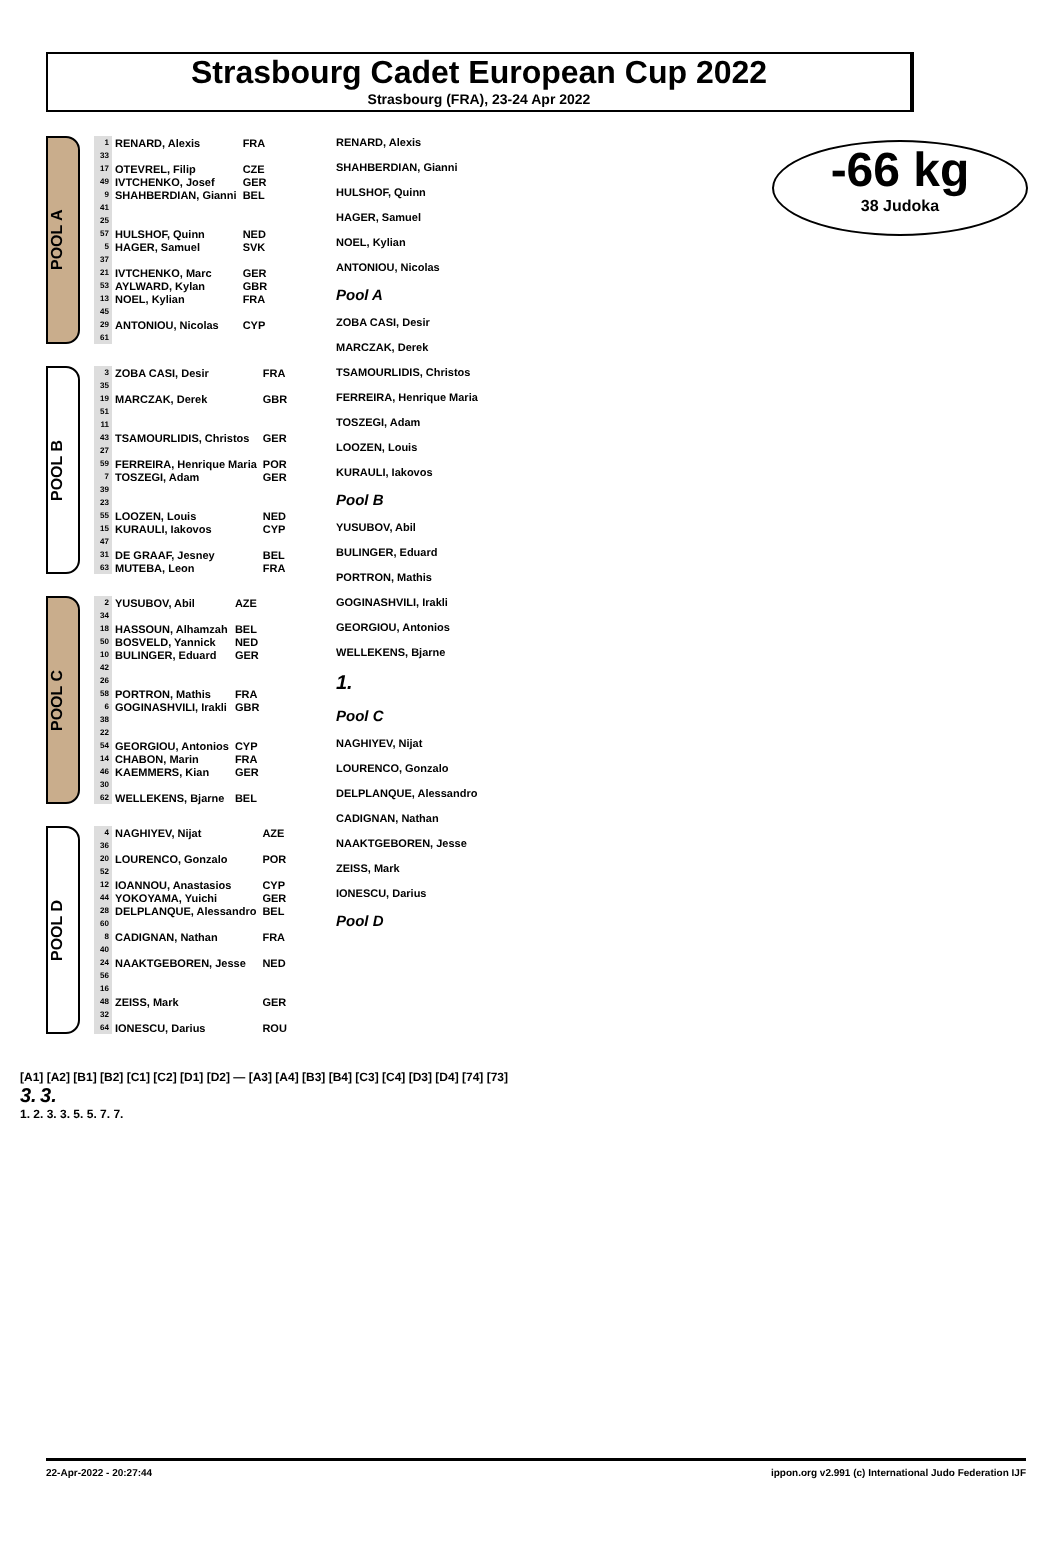Strasbourg Cadet European Cup 2022
Strasbourg (FRA), 23-24 Apr 2022
-66 kg
38 Judoka
POOL A
| 1 | RENARD, Alexis | FRA |
| 33 | | |
| 17 | OTEVREL, Filip | CZE |
| 49 | IVTCHENKO, Josef | GER |
| 9 | SHAHBERDIAN, Gianni | BEL |
| 41 | | |
| 25 | | |
| 57 | HULSHOF, Quinn | NED |
| 5 | HAGER, Samuel | SVK |
| 37 | | |
| 21 | IVTCHENKO, Marc | GER |
| 53 | AYLWARD, Kylan | GBR |
| 13 | NOEL, Kylian | FRA |
| 45 | | |
| 29 | ANTONIOU, Nicolas | CYP |
| 61 | | |
POOL B
| 3 | ZOBA CASI, Desir | FRA |
| 35 | | |
| 19 | MARCZAK, Derek | GBR |
| 51 | | |
| 11 | | |
| 43 | TSAMOURLIDIS, Christos | GER |
| 27 | | |
| 59 | FERREIRA, Henrique Maria | POR |
| 7 | TOSZEGI, Adam | GER |
| 39 | | |
| 23 | | |
| 55 | LOOZEN, Louis | NED |
| 15 | KURAULI, Iakovos | CYP |
| 47 | | |
| 31 | DE GRAAF, Jesney | BEL |
| 63 | MUTEBA, Leon | FRA |
POOL C
| 2 | YUSUBOV, Abil | AZE |
| 34 | | |
| 18 | HASSOUN, Alhamzah | BEL |
| 50 | BOSVELD, Yannick | NED |
| 10 | BULINGER, Eduard | GER |
| 42 | | |
| 26 | | |
| 58 | PORTRON, Mathis | FRA |
| 6 | GOGINASHVILI, Irakli | GBR |
| 38 | | |
| 22 | | |
| 54 | GEORGIOU, Antonios | CYP |
| 14 | CHABON, Marin | FRA |
| 46 | KAEMMERS, Kian | GER |
| 30 | | |
| 62 | WELLEKENS, Bjarne | BEL |
POOL D
| 4 | NAGHIYEV, Nijat | AZE |
| 36 | | |
| 20 | LOURENCO, Gonzalo | POR |
| 52 | | |
| 12 | IOANNOU, Anastasios | CYP |
| 44 | YOKOYAMA, Yuichi | GER |
| 28 | DELPLANQUE, Alessandro | BEL |
| 60 | | |
| 8 | CADIGNAN, Nathan | FRA |
| 40 | | |
| 24 | NAAKTGEBOREN, Jesse | NED |
| 56 | | |
| 16 | | |
| 48 | ZEISS, Mark | GER |
| 32 | | |
| 64 | IONESCU, Darius | ROU |
RENARD, Alexis
SHAHBERDIAN, Gianni
HULSHOF, Quinn
HAGER, Samuel
NOEL, Kylian
ANTONIOU, Nicolas
Pool A
ZOBA CASI, Desir
MARCZAK, Derek
TSAMOURLIDIS, Christos
FERREIRA, Henrique Maria
TOSZEGI, Adam
LOOZEN, Louis
KURAULI, Iakovos
Pool B
YUSUBOV, Abil
BULINGER, Eduard
PORTRON, Mathis
GOGINASHVILI, Irakli
GEORGIOU, Antonios
WELLEKENS, Bjarne
1.
Pool C
NAGHIYEV, Nijat
LOURENCO, Gonzalo
DELPLANQUE, Alessandro
CADIGNAN, Nathan
NAAKTGEBOREN, Jesse
ZEISS, Mark
IONESCU, Darius
Pool D
[A1] [A2] [B1] [B2] [C1] [C2] [D1] [D2] — [A3] [A4] [B3] [B4] [C3] [C4] [D3] [D4] [74] [73]
3. 3.
1. 2. 3. 3. 5. 5. 7. 7.
22-Apr-2022 - 20:27:44 ippon.org v2.991 (c) International Judo Federation IJF